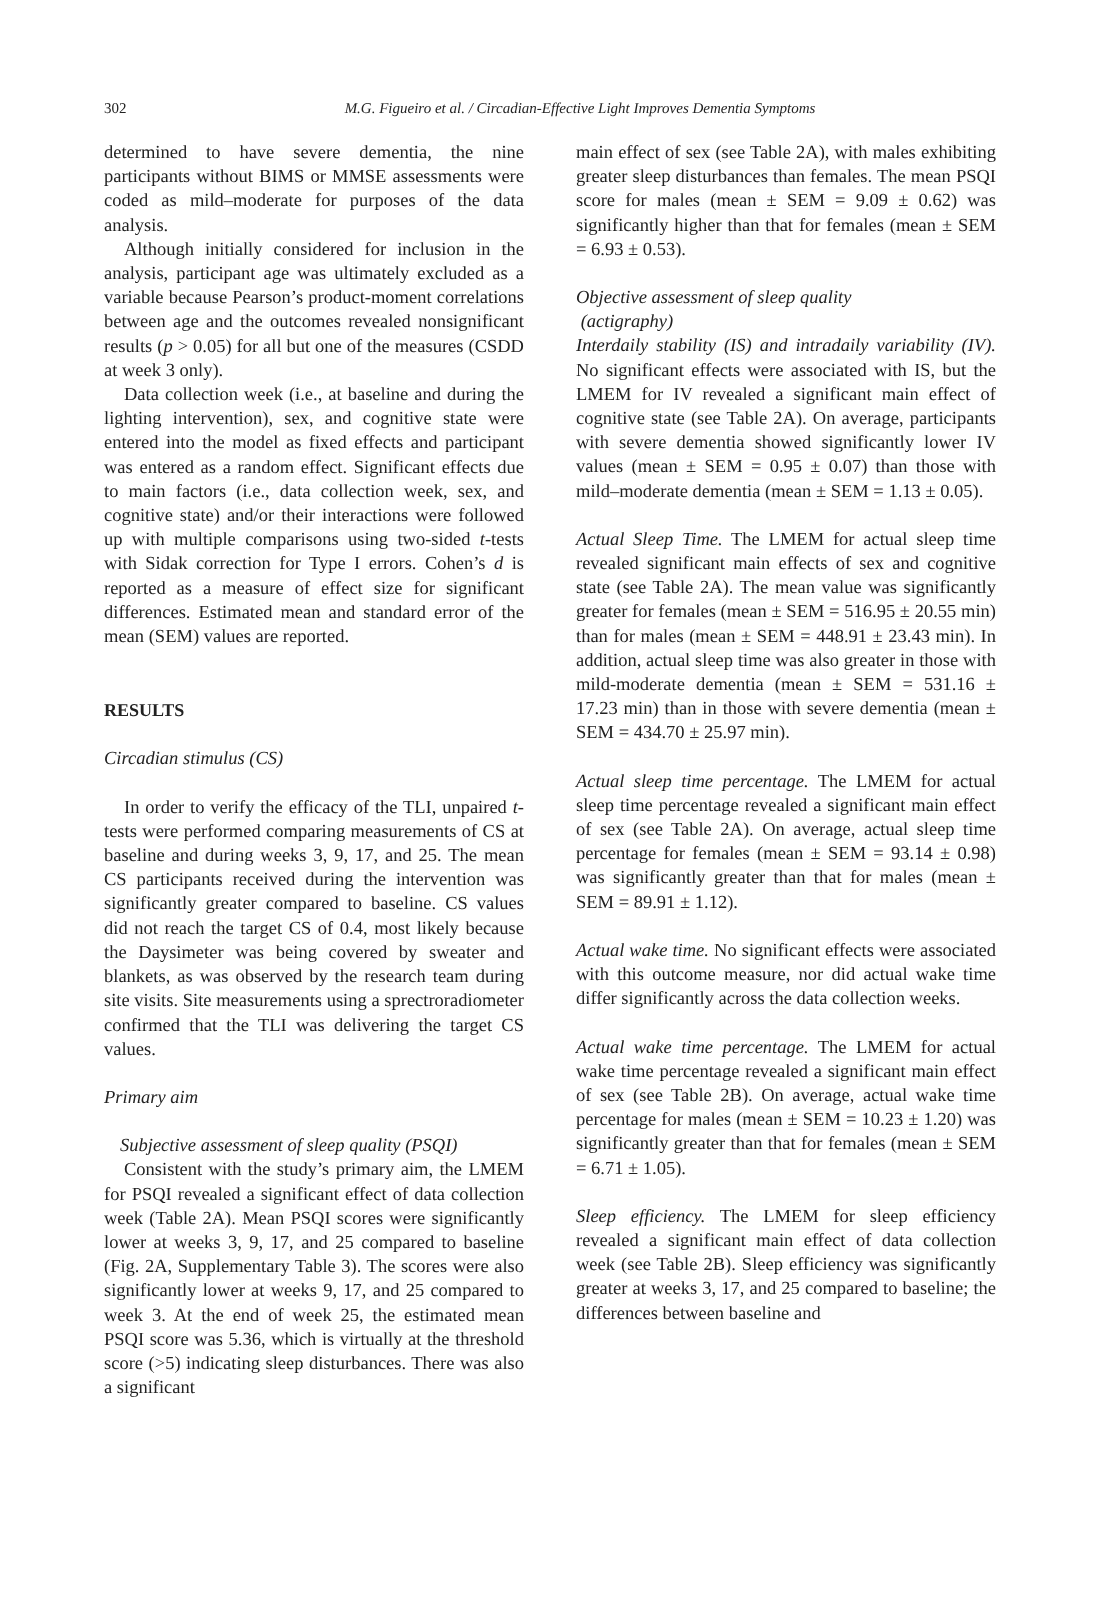302
M.G. Figueiro et al. / Circadian-Effective Light Improves Dementia Symptoms
determined to have severe dementia, the nine participants without BIMS or MMSE assessments were coded as mild–moderate for purposes of the data analysis.
Although initially considered for inclusion in the analysis, participant age was ultimately excluded as a variable because Pearson’s product-moment correlations between age and the outcomes revealed nonsignificant results (p > 0.05) for all but one of the measures (CSDD at week 3 only).
Data collection week (i.e., at baseline and during the lighting intervention), sex, and cognitive state were entered into the model as fixed effects and participant was entered as a random effect. Significant effects due to main factors (i.e., data collection week, sex, and cognitive state) and/or their interactions were followed up with multiple comparisons using two-sided t-tests with Sidak correction for Type I errors. Cohen’s d is reported as a measure of effect size for significant differences. Estimated mean and standard error of the mean (SEM) values are reported.
RESULTS
Circadian stimulus (CS)
In order to verify the efficacy of the TLI, unpaired t-tests were performed comparing measurements of CS at baseline and during weeks 3, 9, 17, and 25. The mean CS participants received during the intervention was significantly greater compared to baseline. CS values did not reach the target CS of 0.4, most likely because the Daysimeter was being covered by sweater and blankets, as was observed by the research team during site visits. Site measurements using a sprectroradiometer confirmed that the TLI was delivering the target CS values.
Primary aim
Subjective assessment of sleep quality (PSQI)
Consistent with the study’s primary aim, the LMEM for PSQI revealed a significant effect of data collection week (Table 2A). Mean PSQI scores were significantly lower at weeks 3, 9, 17, and 25 compared to baseline (Fig. 2A, Supplementary Table 3). The scores were also significantly lower at weeks 9, 17, and 25 compared to week 3. At the end of week 25, the estimated mean PSQI score was 5.36, which is virtually at the threshold score (>5) indicating sleep disturbances. There was also a significant
main effect of sex (see Table 2A), with males exhibiting greater sleep disturbances than females. The mean PSQI score for males (mean ± SEM = 9.09 ± 0.62) was significantly higher than that for females (mean ± SEM = 6.93 ± 0.53).
Objective assessment of sleep quality
(actigraphy)
Interdaily stability (IS) and intradaily variability (IV). No significant effects were associated with IS, but the LMEM for IV revealed a significant main effect of cognitive state (see Table 2A). On average, participants with severe dementia showed significantly lower IV values (mean ± SEM = 0.95 ± 0.07) than those with mild–moderate dementia (mean ± SEM = 1.13 ± 0.05).
Actual Sleep Time. The LMEM for actual sleep time revealed significant main effects of sex and cognitive state (see Table 2A). The mean value was significantly greater for females (mean ± SEM = 516.95 ± 20.55 min) than for males (mean ± SEM = 448.91 ± 23.43 min). In addition, actual sleep time was also greater in those with mild-moderate dementia (mean ± SEM = 531.16 ± 17.23 min) than in those with severe dementia (mean ± SEM = 434.70 ± 25.97 min).
Actual sleep time percentage. The LMEM for actual sleep time percentage revealed a significant main effect of sex (see Table 2A). On average, actual sleep time percentage for females (mean ± SEM = 93.14 ± 0.98) was significantly greater than that for males (mean ± SEM = 89.91 ± 1.12).
Actual wake time. No significant effects were associated with this outcome measure, nor did actual wake time differ significantly across the data collection weeks.
Actual wake time percentage. The LMEM for actual wake time percentage revealed a significant main effect of sex (see Table 2B). On average, actual wake time percentage for males (mean ± SEM = 10.23 ± 1.20) was significantly greater than that for females (mean ± SEM = 6.71 ± 1.05).
Sleep efficiency. The LMEM for sleep efficiency revealed a significant main effect of data collection week (see Table 2B). Sleep efficiency was significantly greater at weeks 3, 17, and 25 compared to baseline; the differences between baseline and